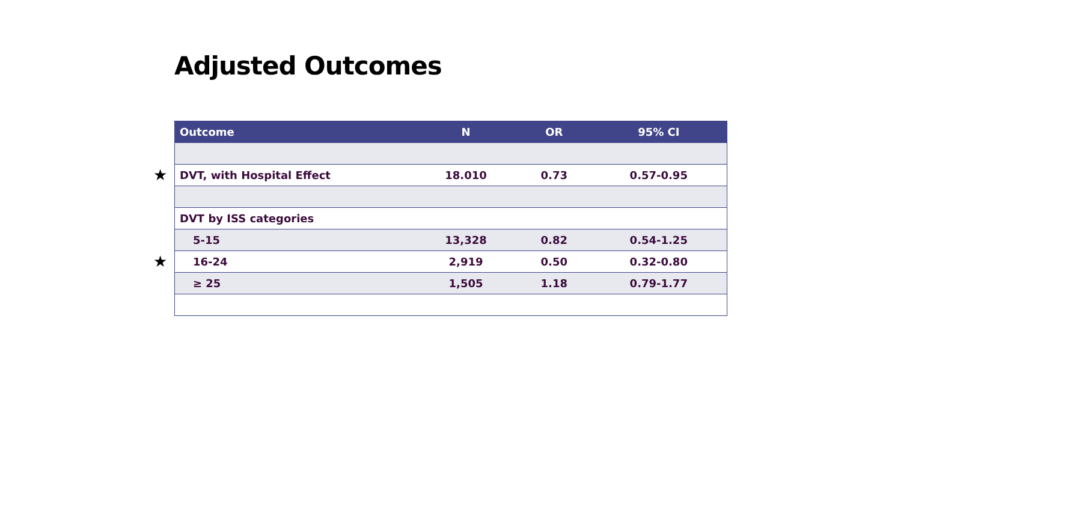Adjusted Outcomes
★
★
| Outcome | N | OR | 95% CI |
| --- | --- | --- | --- |
| DVT, with Hospital Effect | 18.010 | 0.73 | 0.57-0.95 |
| DVT by ISS categories | | | |
| 5-15 | 13,328 | 0.82 | 0.54-1.25 |
| 16-24 | 2,919 | 0.50 | 0.32-0.80 |
| ≥ 25 | 1,505 | 1.18 | 0.79-1.77 |